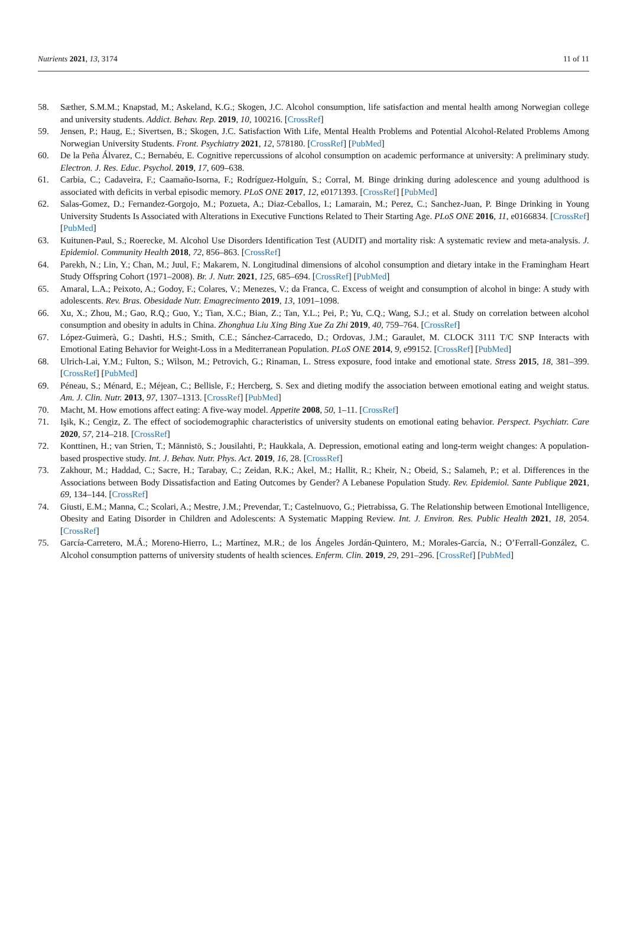Nutrients 2021, 13, 3174 11 of 11
58. Sæther, S.M.M.; Knapstad, M.; Askeland, K.G.; Skogen, J.C. Alcohol consumption, life satisfaction and mental health among Norwegian college and university students. Addict. Behav. Rep. 2019, 10, 100216. [CrossRef]
59. Jensen, P.; Haug, E.; Sivertsen, B.; Skogen, J.C. Satisfaction With Life, Mental Health Problems and Potential Alcohol-Related Problems Among Norwegian University Students. Front. Psychiatry 2021, 12, 578180. [CrossRef] [PubMed]
60. De la Peña Álvarez, C.; Bernabéu, E. Cognitive repercussions of alcohol consumption on academic performance at university: A preliminary study. Electron. J. Res. Educ. Psychol. 2019, 17, 609–638.
61. Carbia, C.; Cadaveira, F.; Caamaño-Isorna, F.; Rodríguez-Holguín, S.; Corral, M. Binge drinking during adolescence and young adulthood is associated with deficits in verbal episodic memory. PLoS ONE 2017, 12, e0171393. [CrossRef] [PubMed]
62. Salas-Gomez, D.; Fernandez-Gorgojo, M.; Pozueta, A.; Diaz-Ceballos, I.; Lamarain, M.; Perez, C.; Sanchez-Juan, P. Binge Drinking in Young University Students Is Associated with Alterations in Executive Functions Related to Their Starting Age. PLoS ONE 2016, 11, e0166834. [CrossRef] [PubMed]
63. Kuitunen-Paul, S.; Roerecke, M. Alcohol Use Disorders Identification Test (AUDIT) and mortality risk: A systematic review and meta-analysis. J. Epidemiol. Community Health 2018, 72, 856–863. [CrossRef]
64. Parekh, N.; Lin, Y.; Chan, M.; Juul, F.; Makarem, N. Longitudinal dimensions of alcohol consumption and dietary intake in the Framingham Heart Study Offspring Cohort (1971–2008). Br. J. Nutr. 2021, 125, 685–694. [CrossRef] [PubMed]
65. Amaral, L.A.; Peixoto, A.; Godoy, F.; Colares, V.; Menezes, V.; da Franca, C. Excess of weight and consumption of alcohol in binge: A study with adolescents. Rev. Bras. Obesidade Nutr. Emagrecimento 2019, 13, 1091–1098.
66. Xu, X.; Zhou, M.; Gao, R.Q.; Guo, Y.; Tian, X.C.; Bian, Z.; Tan, Y.L.; Pei, P.; Yu, C.Q.; Wang, S.J.; et al. Study on correlation between alcohol consumption and obesity in adults in China. Zhonghua Liu Xing Bing Xue Za Zhi 2019, 40, 759–764. [CrossRef]
67. López-Guimerà, G.; Dashti, H.S.; Smith, C.E.; Sánchez-Carracedo, D.; Ordovas, J.M.; Garaulet, M. CLOCK 3111 T/C SNP Interacts with Emotional Eating Behavior for Weight-Loss in a Mediterranean Population. PLoS ONE 2014, 9, e99152. [CrossRef] [PubMed]
68. Ulrich-Lai, Y.M.; Fulton, S.; Wilson, M.; Petrovich, G.; Rinaman, L. Stress exposure, food intake and emotional state. Stress 2015, 18, 381–399. [CrossRef] [PubMed]
69. Péneau, S.; Ménard, E.; Méjean, C.; Bellisle, F.; Hercberg, S. Sex and dieting modify the association between emotional eating and weight status. Am. J. Clin. Nutr. 2013, 97, 1307–1313. [CrossRef] [PubMed]
70. Macht, M. How emotions affect eating: A five-way model. Appetite 2008, 50, 1–11. [CrossRef]
71. Işik, K.; Cengiz, Z. The effect of sociodemographic characteristics of university students on emotional eating behavior. Perspect. Psychiatr. Care 2020, 57, 214–218. [CrossRef]
72. Konttinen, H.; van Strien, T.; Männistö, S.; Jousilahti, P.; Haukkala, A. Depression, emotional eating and long-term weight changes: A population-based prospective study. Int. J. Behav. Nutr. Phys. Act. 2019, 16, 28. [CrossRef]
73. Zakhour, M.; Haddad, C.; Sacre, H.; Tarabay, C.; Zeidan, R.K.; Akel, M.; Hallit, R.; Kheir, N.; Obeid, S.; Salameh, P.; et al. Differences in the Associations between Body Dissatisfaction and Eating Outcomes by Gender? A Lebanese Population Study. Rev. Epidemiol. Sante Publique 2021, 69, 134–144. [CrossRef]
74. Giusti, E.M.; Manna, C.; Scolari, A.; Mestre, J.M.; Prevendar, T.; Castelnuovo, G.; Pietrabissa, G. The Relationship between Emotional Intelligence, Obesity and Eating Disorder in Children and Adolescents: A Systematic Mapping Review. Int. J. Environ. Res. Public Health 2021, 18, 2054. [CrossRef]
75. García-Carretero, M.Á.; Moreno-Hierro, L.; Martínez, M.R.; de los Ángeles Jordán-Quintero, M.; Morales-García, N.; O’Ferrall-González, C. Alcohol consumption patterns of university students of health sciences. Enferm. Clin. 2019, 29, 291–296. [CrossRef] [PubMed]